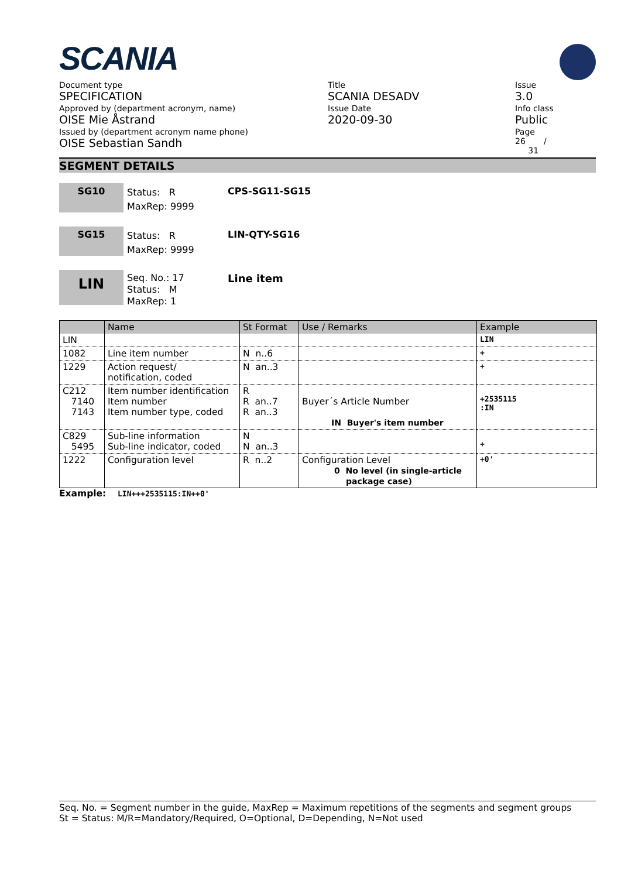SCANIA
Document type
SPECIFICATION
Approved by (department acronym, name)
OISE Mie Åstrand
Issued by (department acronym name phone)
OISE Sebastian Sandh
Title
SCANIA DESADV
Issue Date
2020-09-30
Issue
3.0
Info class
Public
Page
26 /
31
SEGMENT DETAILS
SG10
Status: R
MaxRep: 9999
CPS-SG11-SG15
SG15
Status: R
MaxRep: 9999
LIN-QTY-SG16
LIN
Seq. No.: 17
Status: M
MaxRep: 1
Line item
| | Name | St Format | Use / Remarks | Example |
| --- | --- | --- | --- | --- |
| LIN | | | | LIN |
| 1082 | Line item number | N n..6 | | + |
| 1229 | Action request/ notification, coded | N an..3 | | + |
| C212 7140 7143 | Item number identification Item number Item number type, coded | R R an..7 R an..3 | Buyer´s Article Number IN Buyer's item number | +2535115 :IN |
| C829 5495 | Sub-line information Sub-line indicator, coded | N N an..3 | | + |
| 1222 | Configuration level | R n..2 | Configuration Level 0 No level (in single-article package case) | +0' |
Example: LIN+++2535115:IN++0'
Seq. No. = Segment number in the guide, MaxRep = Maximum repetitions of the segments and segment groups
St = Status: M/R=Mandatory/Required, O=Optional, D=Depending, N=Not used